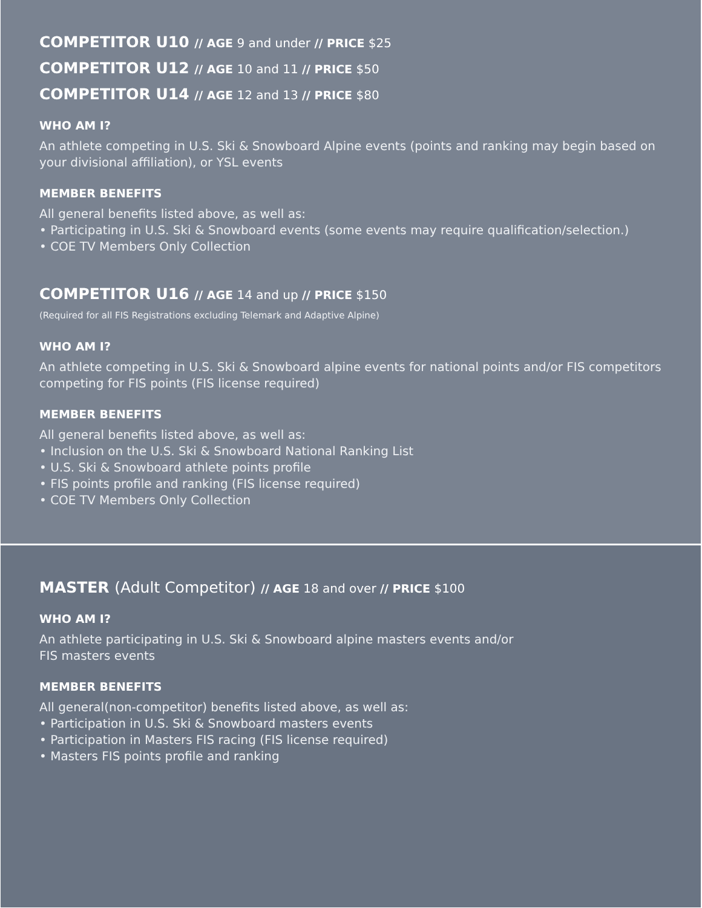COMPETITOR U10 // AGE 9 and under // PRICE $25
COMPETITOR U12 // AGE 10 and 11 // PRICE $50
COMPETITOR U14 // AGE 12 and 13 // PRICE $80
WHO AM I?
An athlete competing in U.S. Ski & Snowboard Alpine events (points and ranking may begin based on your divisional affiliation), or YSL events
MEMBER BENEFITS
All general benefits listed above, as well as:
• Participating in U.S. Ski & Snowboard events (some events may require qualification/selection.)
• COE TV Members Only Collection
COMPETITOR U16 // AGE 14 and up // PRICE $150
(Required for all FIS Registrations excluding Telemark and Adaptive Alpine)
WHO AM I?
An athlete competing in U.S. Ski & Snowboard alpine events for national points and/or FIS competitors competing for FIS points (FIS license required)
MEMBER BENEFITS
All general benefits listed above, as well as:
• Inclusion on the U.S. Ski & Snowboard National Ranking List
• U.S. Ski & Snowboard athlete points profile
• FIS points profile and ranking (FIS license required)
• COE TV Members Only Collection
MASTER (Adult Competitor) // AGE 18 and over // PRICE $100
WHO AM I?
An athlete participating in U.S. Ski & Snowboard alpine masters events and/or
FIS masters events
MEMBER BENEFITS
All general(non-competitor) benefits listed above, as well as:
• Participation in U.S. Ski & Snowboard masters events
• Participation in Masters FIS racing (FIS license required)
• Masters FIS points profile and ranking